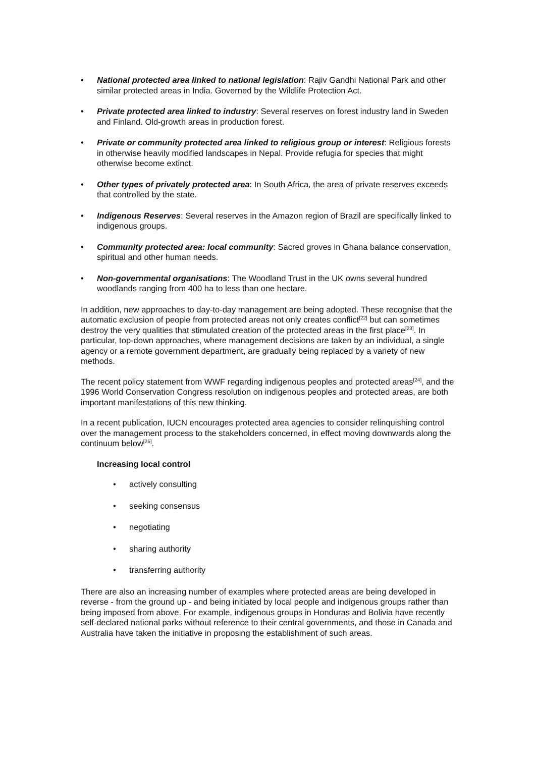• National protected area linked to national legislation: Rajiv Gandhi National Park and other similar protected areas in India. Governed by the Wildlife Protection Act.
• Private protected area linked to industry: Several reserves on forest industry land in Sweden and Finland. Old-growth areas in production forest.
• Private or community protected area linked to religious group or interest: Religious forests in otherwise heavily modified landscapes in Nepal. Provide refugia for species that might otherwise become extinct.
• Other types of privately protected area: In South Africa, the area of private reserves exceeds that controlled by the state.
• Indigenous Reserves: Several reserves in the Amazon region of Brazil are specifically linked to indigenous groups.
• Community protected area: local community: Sacred groves in Ghana balance conservation, spiritual and other human needs.
• Non-governmental organisations: The Woodland Trust in the UK owns several hundred woodlands ranging from 400 ha to less than one hectare.
In addition, new approaches to day-to-day management are being adopted. These recognise that the automatic exclusion of people from protected areas not only creates conflict<sup>[22]</sup> but can sometimes destroy the very qualities that stimulated creation of the protected areas in the first place<sup>[23]</sup>. In particular, top-down approaches, where management decisions are taken by an individual, a single agency or a remote government department, are gradually being replaced by a variety of new methods.
The recent policy statement from WWF regarding indigenous peoples and protected areas<sup>[24]</sup>, and the 1996 World Conservation Congress resolution on indigenous peoples and protected areas, are both important manifestations of this new thinking.
In a recent publication, IUCN encourages protected area agencies to consider relinquishing control over the management process to the stakeholders concerned, in effect moving downwards along the continuum below<sup>[25]</sup>.
Increasing local control
• actively consulting
• seeking consensus
• negotiating
• sharing authority
• transferring authority
There are also an increasing number of examples where protected areas are being developed in reverse - from the ground up - and being initiated by local people and indigenous groups rather than being imposed from above. For example, indigenous groups in Honduras and Bolivia have recently self-declared national parks without reference to their central governments, and those in Canada and Australia have taken the initiative in proposing the establishment of such areas.